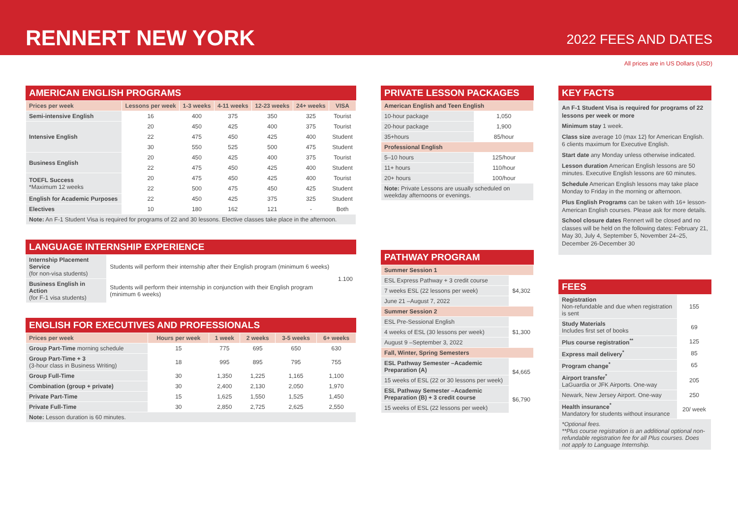RENNERT NEW YORK
2022 FEES AND DATES
All prices are in US Dollars (USD)
AMERICAN ENGLISH PROGRAMS
| Prices per week | Lessons per week | 1-3 weeks | 4-11 weeks | 12-23 weeks | 24+ weeks | VISA |
| --- | --- | --- | --- | --- | --- | --- |
| Semi-intensive English | 16 | 400 | 375 | 350 | 325 | Tourist |
| Intensive English | 20 | 450 | 425 | 400 | 375 | Tourist |
| | 22 | 475 | 450 | 425 | 400 | Student |
| | 30 | 550 | 525 | 500 | 475 | Student |
| Business English | 20 | 450 | 425 | 400 | 375 | Tourist |
| | 22 | 475 | 450 | 425 | 400 | Student |
| TOEFL Success *Maximum 12 weeks | 20 | 475 | 450 | 425 | 400 | Tourist |
| | 22 | 500 | 475 | 450 | 425 | Student |
| English for Academic Purposes | 22 | 450 | 425 | 375 | 325 | Student |
| Electives | 10 | 180 | 162 | 121 | - | Both |
| Note: An F-1 Student Visa is required for programs of 22 and 30 lessons. Elective classes take place in the afternoon. | | | | | | |
LANGUAGE INTERNSHIP EXPERIENCE
| Internship Placement Service (for non-visa students) | Students will perform their internship after their English program (minimum 6 weeks) | 1.100 |
| Business English in Action (for F-1 visa students) | Students will perform their internship in conjunction with their English program (minimum 6 weeks) | |
ENGLISH FOR EXECUTIVES AND PROFESSIONALS
| Prices per week | Hours per week | 1 week | 2 weeks | 3-5 weeks | 6+ weeks |
| --- | --- | --- | --- | --- | --- |
| Group Part-Time morning schedule | 15 | 775 | 695 | 650 | 630 |
| Group Part-Time + 3 (3-hour class in Business Writing) | 18 | 995 | 895 | 795 | 755 |
| Group Full-Time | 30 | 1,350 | 1,225 | 1,165 | 1,100 |
| Combination (group + private) | 30 | 2,400 | 2,130 | 2,050 | 1,970 |
| Private Part-Time | 15 | 1,625 | 1,550 | 1,525 | 1,450 |
| Private Full-Time | 30 | 2,850 | 2,725 | 2,625 | 2,550 |
| Note: Lesson duration is 60 minutes. | | | | | |
PRIVATE LESSON PACKAGES
| American English and Teen English | |
| 10-hour package | 1,050 |
| 20-hour package | 1,900 |
| 35+hours | 85/hour |
| Professional English | |
| 5–10 hours | 125/hour |
| 11+ hours | 110/hour |
| 20+ hours | 100/hour |
| Note: Private Lessons are usually scheduled on weekday afternoons or evenings. | |
PATHWAY PROGRAM
| Summer Session 1 | |
| ESL Express Pathway + 3 credit course | $4,302 |
| 7 weeks ESL (22 lessons per week) | |
| June 21 –August 7, 2022 | |
| Summer Session 2 | |
| ESL Pre-Sessional English | $1,300 |
| 4 weeks of ESL (30 lessons per week) | |
| August 9 –September 3, 2022 | |
| Fall, Winter, Spring Semesters | |
| ESL Pathway Semester –Academic Preparation (A) | $4,665 |
| 15 weeks of ESL (22 or 30 lessons per week) | |
| ESL Pathway Semester –Academic Preparation (B) + 3 credit course | $6,790 |
| 15 weeks of ESL (22 lessons per week) | |
KEY FACTS
An F-1 Student Visa is required for programs of 22 lessons per week or more
Minimum stay 1 week.
Class size average 10 (max 12) for American English. 6 clients maximum for Executive English.
Start date any Monday unless otherwise indicated.
Lesson duration American English lessons are 50 minutes. Executive English lessons are 60 minutes.
Schedule American English lessons may take place Monday to Friday in the morning or afternoon.
Plus English Programs can be taken with 16+ lesson-American English courses. Please ask for more details.
School closure dates Rennert will be closed and no classes will be held on the following dates: February 21, May 30, July 4, September 5, November 24–25, December 26-December 30
FEES
| Registration Non-refundable and due when registration is sent | 155 |
| Study Materials Includes first set of books | 69 |
| Plus course registration<sup>**</sup> | 125 |
| Express mail delivery<sup>*</sup> | 85 |
| Program change<sup>*</sup> | 65 |
| Airport transfer<sup>*</sup> LaGuardia or JFK Airports. One-way | 205 |
| Newark, New Jersey Airport. One-way | 250 |
| Health insurance<sup>*</sup> Mandatory for students without insurance | 20/ week |
| *Optional fees. **Plus course registration is an additional optional non-refundable registration fee for all Plus courses. Does not apply to Language Internship. | |